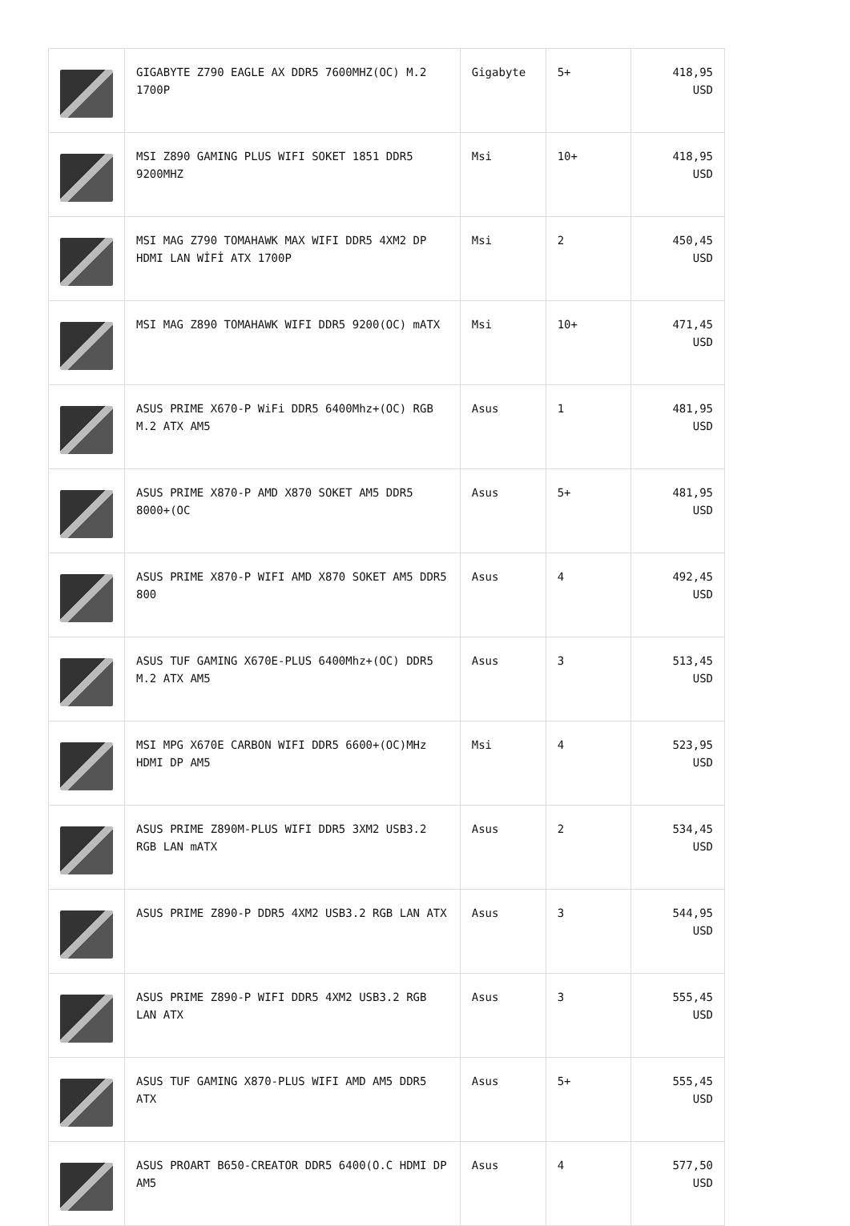| | GIGABYTE Z790 EAGLE AX DDR5 7600MHZ(OC) M.2 1700P | Gigabyte | 5+ | 418,95 USD |
| | MSI Z890 GAMING PLUS WIFI SOKET 1851 DDR5 9200MHZ | Msi | 10+ | 418,95 USD |
| | MSI MAG Z790 TOMAHAWK MAX WIFI DDR5 4XM2 DP HDMI LAN WİFİ ATX 1700P | Msi | 2 | 450,45 USD |
| | MSI MAG Z890 TOMAHAWK WIFI DDR5 9200(OC) mATX | Msi | 10+ | 471,45 USD |
| | ASUS PRIME X670-P WiFi DDR5 6400Mhz+(OC) RGB M.2 ATX AM5 | Asus | 1 | 481,95 USD |
| | ASUS PRIME X870-P AMD X870 SOKET AM5 DDR5 8000+(OC | Asus | 5+ | 481,95 USD |
| | ASUS PRIME X870-P WIFI AMD X870 SOKET AM5 DDR5 800 | Asus | 4 | 492,45 USD |
| | ASUS TUF GAMING X670E-PLUS 6400Mhz+(OC) DDR5 M.2 ATX AM5 | Asus | 3 | 513,45 USD |
| | MSI MPG X670E CARBON WIFI DDR5 6600+(OC)MHz HDMI DP AM5 | Msi | 4 | 523,95 USD |
| | ASUS PRIME Z890M-PLUS WIFI DDR5 3XM2 USB3.2 RGB LAN mATX | Asus | 2 | 534,45 USD |
| | ASUS PRIME Z890-P DDR5 4XM2 USB3.2 RGB LAN ATX | Asus | 3 | 544,95 USD |
| | ASUS PRIME Z890-P WIFI DDR5 4XM2 USB3.2 RGB LAN ATX | Asus | 3 | 555,45 USD |
| | ASUS TUF GAMING X870-PLUS WIFI AMD AM5 DDR5 ATX | Asus | 5+ | 555,45 USD |
| | ASUS PROART B650-CREATOR DDR5 6400(O.C HDMI DP AM5 | Asus | 4 | 577,50 USD |